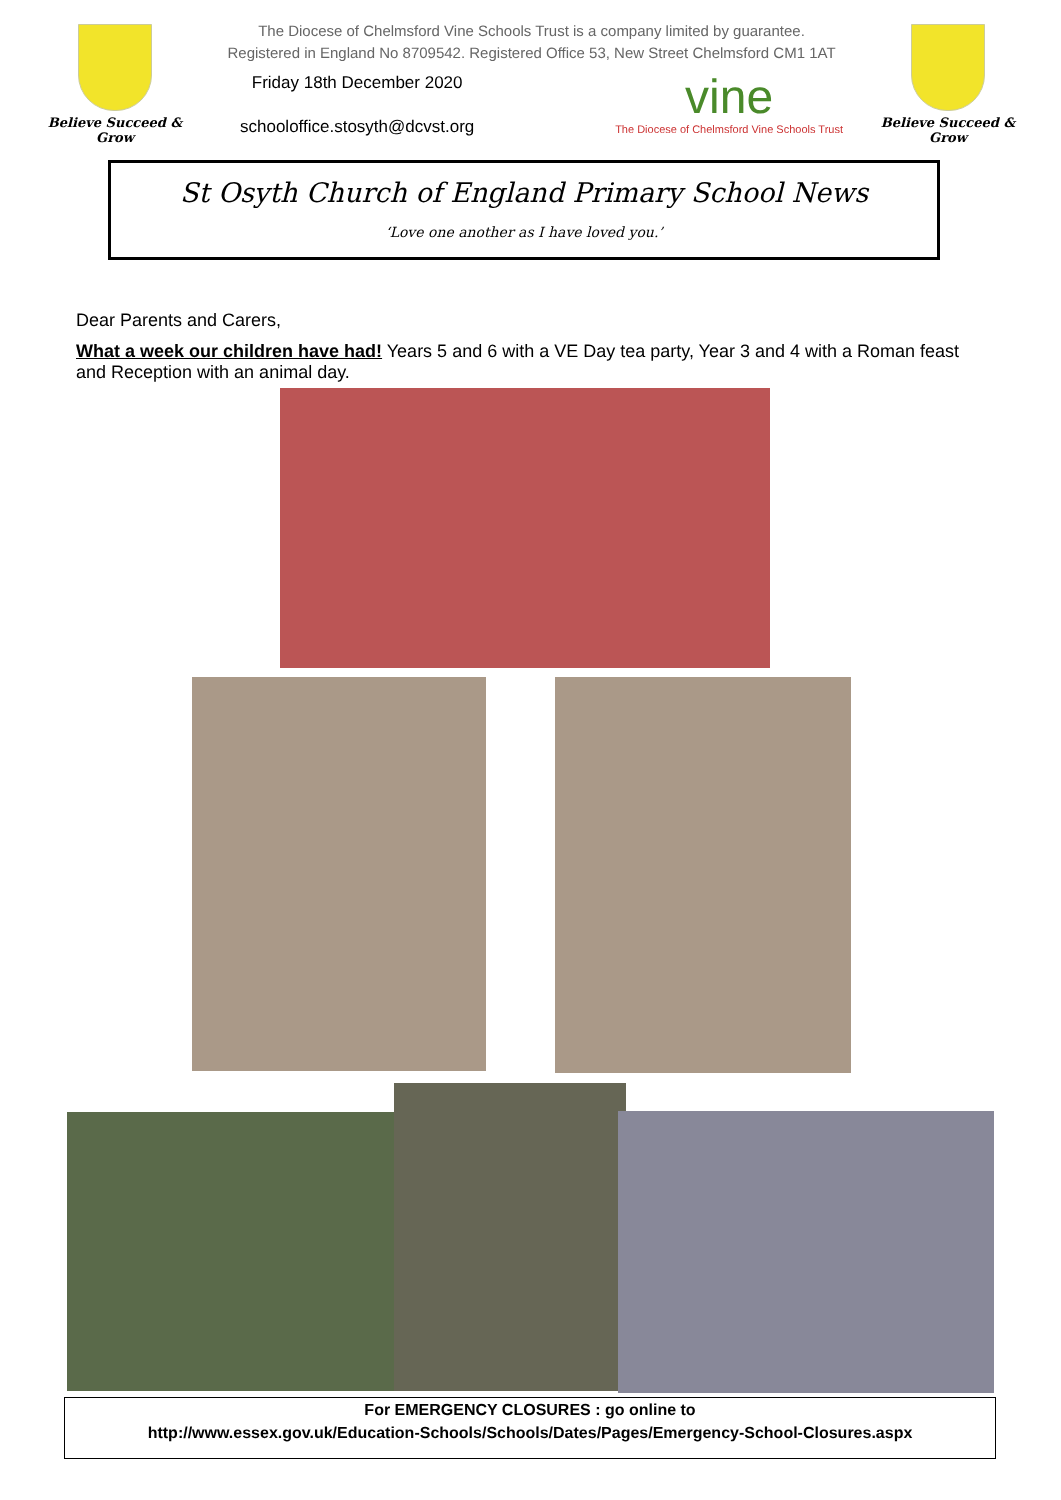Believe Succeed & Grow
The Diocese of Chelmsford Vine Schools Trust is a company limited by guarantee.
Registered in England No 8709542. Registered Office 53, New Street Chelmsford CM1 1AT
Friday 18th December 2020
schooloffice.stosyth@dcvst.org
vine
The Diocese of Chelmsford Vine Schools Trust
Believe Succeed & Grow
St Osyth Church of England Primary School News
‘Love one another as I have loved you.’
Dear Parents and Carers,
What a week our children have had! Years 5 and 6 with a VE Day tea party, Year 3 and 4 with a Roman feast and Reception with an animal day.
For EMERGENCY CLOSURES : go online to
http://www.essex.gov.uk/Education-Schools/Schools/Dates/Pages/Emergency-School-Closures.aspx